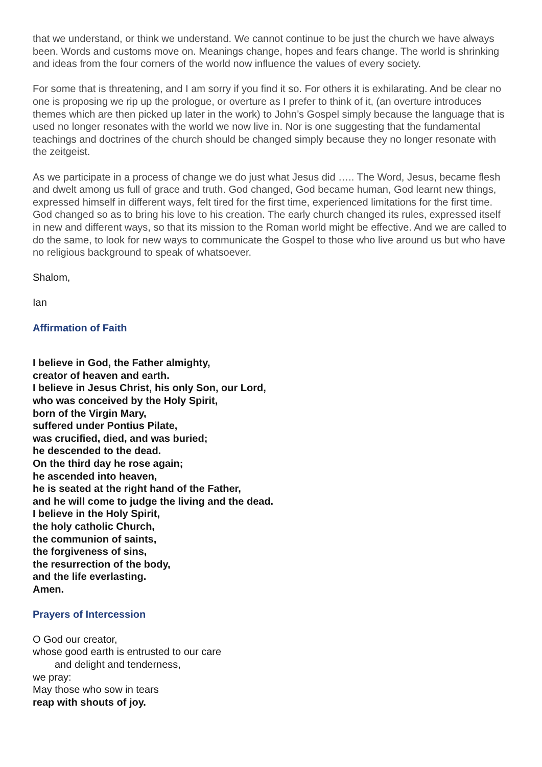that we understand, or think we understand. We cannot continue to be just the church we have always been. Words and customs move on. Meanings change, hopes and fears change. The world is shrinking and ideas from the four corners of the world now influence the values of every society.
For some that is threatening, and I am sorry if you find it so. For others it is exhilarating. And be clear no one is proposing we rip up the prologue, or overture as I prefer to think of it, (an overture introduces themes which are then picked up later in the work) to John’s Gospel simply because the language that is used no longer resonates with the world we now live in. Nor is one suggesting that the fundamental teachings and doctrines of the church should be changed simply because they no longer resonate with the zeitgeist.
As we participate in a process of change we do just what Jesus did ….. The Word, Jesus, became flesh and dwelt among us full of grace and truth. God changed, God became human, God learnt new things, expressed himself in different ways, felt tired for the first time, experienced limitations for the first time. God changed so as to bring his love to his creation. The early church changed its rules, expressed itself in new and different ways, so that its mission to the Roman world might be effective. And we are called to do the same, to look for new ways to communicate the Gospel to those who live around us but who have no religious background to speak of whatsoever.
Shalom,
Ian
Affirmation of Faith
I believe in God, the Father almighty,
creator of heaven and earth.
I believe in Jesus Christ, his only Son, our Lord,
who was conceived by the Holy Spirit,
born of the Virgin Mary,
suffered under Pontius Pilate,
was crucified, died, and was buried;
he descended to the dead.
On the third day he rose again;
he ascended into heaven,
he is seated at the right hand of the Father,
and he will come to judge the living and the dead.
I believe in the Holy Spirit,
the holy catholic Church,
the communion of saints,
the forgiveness of sins,
the resurrection of the body,
and the life everlasting.
Amen.
Prayers of Intercession
O God our creator,
whose good earth is entrusted to our care
and delight and tenderness,
we pray:
May those who sow in tears
reap with shouts of joy.